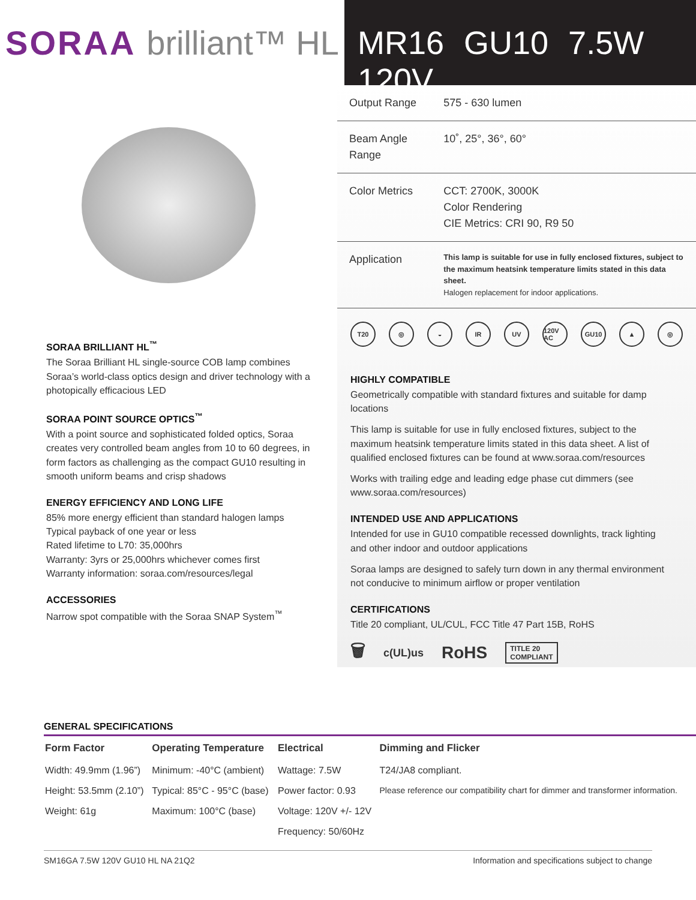SORAA brilliant™ HL
MR16 GU10 7.5W 120V
SORAA BRILLIANT HL<sup>™</sup>
The Soraa Brilliant HL single-source COB lamp combines Soraa’s world-class optics design and driver technology with a photopically efficacious LED
SORAA POINT SOURCE OPTICS<sup>™</sup>
With a point source and sophisticated folded optics, Soraa creates very controlled beam angles from 10 to 60 degrees, in form factors as challenging as the compact GU10 resulting in smooth uniform beams and crisp shadows
ENERGY EFFICIENCY AND LONG LIFE
85% more energy efficient than standard halogen lamps
Typical payback of one year or less
Rated lifetime to L70: 35,000hrs
Warranty: 3yrs or 25,000hrs whichever comes first
Warranty information: soraa.com/resources/legal
ACCESSORIES
Narrow spot compatible with the Soraa SNAP System<sup>™</sup>
| Output Range | 575 - 630 lumen |
| Beam Angle Range | 10˚, 25°, 36°, 60° |
| Color Metrics | CCT: 2700K, 3000K Color Rendering CIE Metrics: CRI 90, R9 50 |
| Application | This lamp is suitable for use in fully enclosed fixtures, subject to the maximum heatsink temperature limits stated in this data sheet. Halogen replacement for indoor applications. |
T20 ◎ ◒ IR UV 120V AC GU10 ▲ ◎
HIGHLY COMPATIBLE
Geometrically compatible with standard fixtures and suitable for damp locations
This lamp is suitable for use in fully enclosed fixtures, subject to the maximum heatsink temperature limits stated in this data sheet. A list of qualified enclosed fixtures can be found at www.soraa.com/resources
Works with trailing edge and leading edge phase cut dimmers (see www.soraa.com/resources)
INTENDED USE AND APPLICATIONS
Intended for use in GU10 compatible recessed downlights, track lighting and other indoor and outdoor applications
Soraa lamps are designed to safely turn down in any thermal environment not conducive to minimum airflow or proper ventilation
CERTIFICATIONS
Title 20 compliant, UL/CUL, FCC Title 47 Part 15B, RoHS
🗑 c(UL)us RoHS TITLE 20
COMPLIANT
GENERAL SPECIFICATIONS
| Form Factor | Operating Temperature | Electrical | Dimming and Flicker |
| --- | --- | --- | --- |
| Width: 49.9mm (1.96”) | Minimum: -40°C (ambient) | Wattage: 7.5W | T24/JA8 compliant. |
| Height: 53.5mm (2.10”) | Typical: 85°C - 95°C (base) | Power factor: 0.93 | Please reference our compatibility chart for dimmer and transformer information. |
| Weight: 61g | Maximum: 100°C (base) | Voltage: 120V +/- 12V | |
| | | Frequency: 50/60Hz | |
SM16GA 7.5W 120V GU10 HL NA 21Q2 Information and specifications subject to change